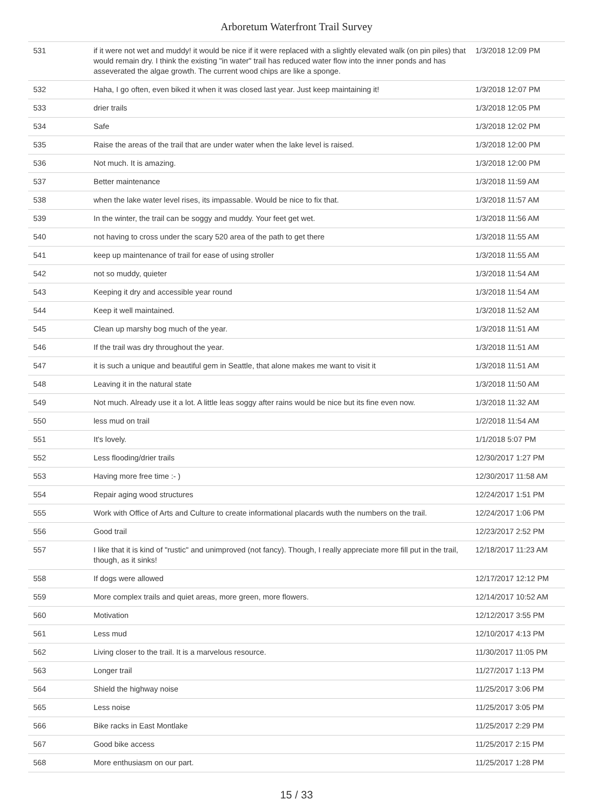Arboretum Waterfront Trail Survey
| 531 | if it were not wet and muddy! it would be nice if it were replaced with a slightly elevated walk (on pin piles) that would remain dry. I think the existing "in water" trail has reduced water flow into the inner ponds and has asseverated the algae growth. The current wood chips are like a sponge. | 1/3/2018 12:09 PM |
| 532 | Haha, I go often, even biked it when it was closed last year. Just keep maintaining it! | 1/3/2018 12:07 PM |
| 533 | drier trails | 1/3/2018 12:05 PM |
| 534 | Safe | 1/3/2018 12:02 PM |
| 535 | Raise the areas of the trail that are under water when the lake level is raised. | 1/3/2018 12:00 PM |
| 536 | Not much. It is amazing. | 1/3/2018 12:00 PM |
| 537 | Better maintenance | 1/3/2018 11:59 AM |
| 538 | when the lake water level rises, its impassable. Would be nice to fix that. | 1/3/2018 11:57 AM |
| 539 | In the winter, the trail can be soggy and muddy. Your feet get wet. | 1/3/2018 11:56 AM |
| 540 | not having to cross under the scary 520 area of the path to get there | 1/3/2018 11:55 AM |
| 541 | keep up maintenance of trail for ease of using stroller | 1/3/2018 11:55 AM |
| 542 | not so muddy, quieter | 1/3/2018 11:54 AM |
| 543 | Keeping it dry and accessible year round | 1/3/2018 11:54 AM |
| 544 | Keep it well maintained. | 1/3/2018 11:52 AM |
| 545 | Clean up marshy bog much of the year. | 1/3/2018 11:51 AM |
| 546 | If the trail was dry throughout the year. | 1/3/2018 11:51 AM |
| 547 | it is such a unique and beautiful gem in Seattle, that alone makes me want to visit it | 1/3/2018 11:51 AM |
| 548 | Leaving it in the natural state | 1/3/2018 11:50 AM |
| 549 | Not much. Already use it a lot. A little leas soggy after rains would be nice but its fine even now. | 1/3/2018 11:32 AM |
| 550 | less mud on trail | 1/2/2018 11:54 AM |
| 551 | It's lovely. | 1/1/2018 5:07 PM |
| 552 | Less flooding/drier trails | 12/30/2017 1:27 PM |
| 553 | Having more free time :- ) | 12/30/2017 11:58 AM |
| 554 | Repair aging wood structures | 12/24/2017 1:51 PM |
| 555 | Work with Office of Arts and Culture to create informational placards wuth the numbers on the trail. | 12/24/2017 1:06 PM |
| 556 | Good trail | 12/23/2017 2:52 PM |
| 557 | I like that it is kind of "rustic" and unimproved (not fancy). Though, I really appreciate more fill put in the trail, though, as it sinks! | 12/18/2017 11:23 AM |
| 558 | If dogs were allowed | 12/17/2017 12:12 PM |
| 559 | More complex trails and quiet areas, more green, more flowers. | 12/14/2017 10:52 AM |
| 560 | Motivation | 12/12/2017 3:55 PM |
| 561 | Less mud | 12/10/2017 4:13 PM |
| 562 | Living closer to the trail. It is a marvelous resource. | 11/30/2017 11:05 PM |
| 563 | Longer trail | 11/27/2017 1:13 PM |
| 564 | Shield the highway noise | 11/25/2017 3:06 PM |
| 565 | Less noise | 11/25/2017 3:05 PM |
| 566 | Bike racks in East Montlake | 11/25/2017 2:29 PM |
| 567 | Good bike access | 11/25/2017 2:15 PM |
| 568 | More enthusiasm on our part. | 11/25/2017 1:28 PM |
15 / 33